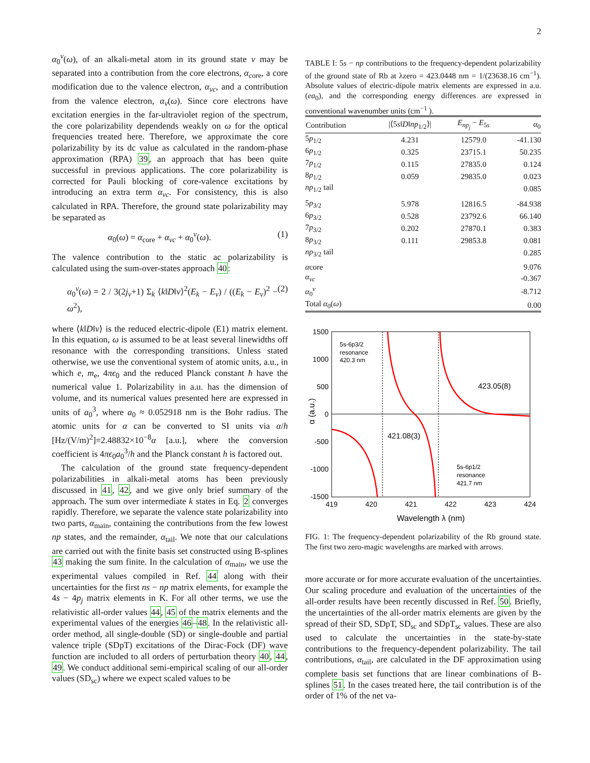2
α<sub>0</sub><sup>v</sup>(ω), of an alkali-metal atom in its ground state v may be separated into a contribution from the core electrons, α<sub>core</sub>, a core modification due to the valence electron, α<sub>vc</sub>, and a contribution from the valence electron, α<sub>v</sub>(ω). Since core electrons have excitation energies in the far-ultraviolet region of the spectrum, the core polarizability dependends weakly on ω for the optical frequencies treated here. Therefore, we approximate the core polarizability by its dc value as calculated in the random-phase approximation (RPA) 39, an approach that has been quite successful in previous applications. The core polarizability is corrected for Pauli blocking of core-valence excitations by introducing an extra term α<sub>vc</sub>. For consistency, this is also calculated in RPA. Therefore, the ground state polarizability may be separated as
α<sub>0</sub>(ω) = α<sub>core</sub> + α<sub>vc</sub> + α<sub>0</sub><sup>v</sup>(ω). (1)
The valence contribution to the static ac polarizability is calculated using the sum-over-states approach 40:
α<sub>0</sub><sup>v</sup>(ω) = 2 / 3(2j<sub>v</sub>+1) Σ<sub>k</sub> ⟨k‖D‖v⟩<sup>2</sup>(E<sub>k</sub> − E<sub>v</sub>) / ((E<sub>k</sub> − E<sub>v</sub>)<sup>2</sup> − ω<sup>2</sup>), (2)
where ⟨k‖D‖v⟩ is the reduced electric-dipole (E1) matrix element. In this equation, ω is assumed to be at least several linewidths off resonance with the corresponding transitions. Unless stated otherwise, we use the conventional system of atomic units, a.u., in which e, m<sub>e</sub>, 4πϵ<sub>0</sub> and the reduced Planck constant ħ have the numerical value 1. Polarizability in a.u. has the dimension of volume, and its numerical values presented here are expressed in units of a<sub>0</sub><sup>3</sup>, where a<sub>0</sub> ≈ 0.052918 nm is the Bohr radius. The atomic units for α can be converted to SI units via α/h [Hz/(V/m)<sup>2</sup>]=2.48832×10<sup>−8</sup>α [a.u.], where the conversion coefficient is 4πϵ<sub>0</sub>a<sub>0</sub><sup>3</sup>/h and the Planck constant h is factored out.
The calculation of the ground state frequency-dependent polarizabilities in alkali-metal atoms has been previously discussed in 41, 42, and we give only brief summary of the approach. The sum over intermediate k states in Eq. 2 converges rapidly. Therefore, we separate the valence state polarizability into two parts, α<sub>main</sub>, containing the contributions from the few lowest np states, and the remainder, α<sub>tail</sub>. We note that our calculations are carried out with the finite basis set constructed using B-splines 43 making the sum finite. In the calculation of α<sub>main</sub>, we use the experimental values compiled in Ref. 44 along with their uncertainties for the first ns − np matrix elements, for example the 4s − 4p<sub>j</sub> matrix elements in K. For all other terms, we use the relativistic all-order values 44, 45 of the matrix elements and the experimental values of the energies 46–48. In the relativistic all-order method, all single-double (SD) or single-double and partial valence triple (SDpT) excitations of the Dirac-Fock (DF) wave function are included to all orders of perturbation theory 40, 44, 49. We conduct additional semi-empirical scaling of our all-order values (SD<sub>sc</sub>) where we expect scaled values to be
TABLE I: 5s − np contributions to the frequency-dependent polarizability of the ground state of Rb at λzero = 423.0448 nm = 1/(23638.16 cm<sup>−1</sup>). Absolute values of electric-dipole matrix elements are expressed in a.u. (ea<sub>0</sub>), and the corresponding energy differences are expressed in conventional wavenumber units (cm<sup>−1</sup> ).
| Contribution | /⟨5 s ‖ D ‖ np<sub>1/2</sub>⟩/ | E<sub>np<sub>j</sub></sub> − E<sub>5s</sub> | α<sub>0</sub> |
| --- | --- | --- | --- |
| 5 p<sub>1/2</sub> | 4.231 | 12579.0 | -41.130 |
| 6 p<sub>1/2</sub> | 0.325 | 23715.1 | 50.235 |
| 7 p<sub>1/2</sub> | 0.115 | 27835.0 | 0.124 |
| 8 p<sub>1/2</sub> | 0.059 | 29835.0 | 0.023 |
| np<sub>1/2</sub> tail | | | 0.085 |
| 5 p<sub>3/2</sub> | 5.978 | 12816.5 | -84.938 |
| 6 p<sub>3/2</sub> | 0.528 | 23792.6 | 66.140 |
| 7 p<sub>3/2</sub> | 0.202 | 27870.1 | 0.383 |
| 8 p<sub>3/2</sub> | 0.111 | 29853.8 | 0.081 |
| np<sub>3/2</sub> tail | | | 0.285 |
| α core | | | 9.076 |
| α<sub>vc</sub> | | | -0.367 |
| α<sub>0</sub><sup>v</sup> | | | -8.712 |
| Total α<sub>0</sub>( ω ) | | | 0.00 |
1500
1000
500
0
-500
-1000
-1500
419
420
421
422
423
424
Wavelength λ (nm)
α (a.u.)
5s-6p3/2
resonance
420.3 nm
423.05(8)
421.08(3)
5s-6p1/2
resonance
421.7 nm
FIG. 1: The frequency-dependent polarizability of the Rb ground state. The first two zero-magic wavelengths are marked with arrows.
more accurate or for more accurate evaluation of the uncertainties. Our scaling procedure and evaluation of the uncertainties of the all-order results have been recently discussed in Ref. 50. Briefly, the uncertainties of the all-order matrix elements are given by the spread of their SD, SDpT, SD<sub>sc</sub> and SDpT<sub>sc</sub> values. These are also used to calculate the uncertainties in the state-by-state contributions to the frequency-dependent polarizability. The tail contributions, α<sub>tail</sub>, are calculated in the DF approximation using complete basis set functions that are linear combinations of B-splines 51. In the cases treated here, the tail contribution is of the order of 1% of the net va-